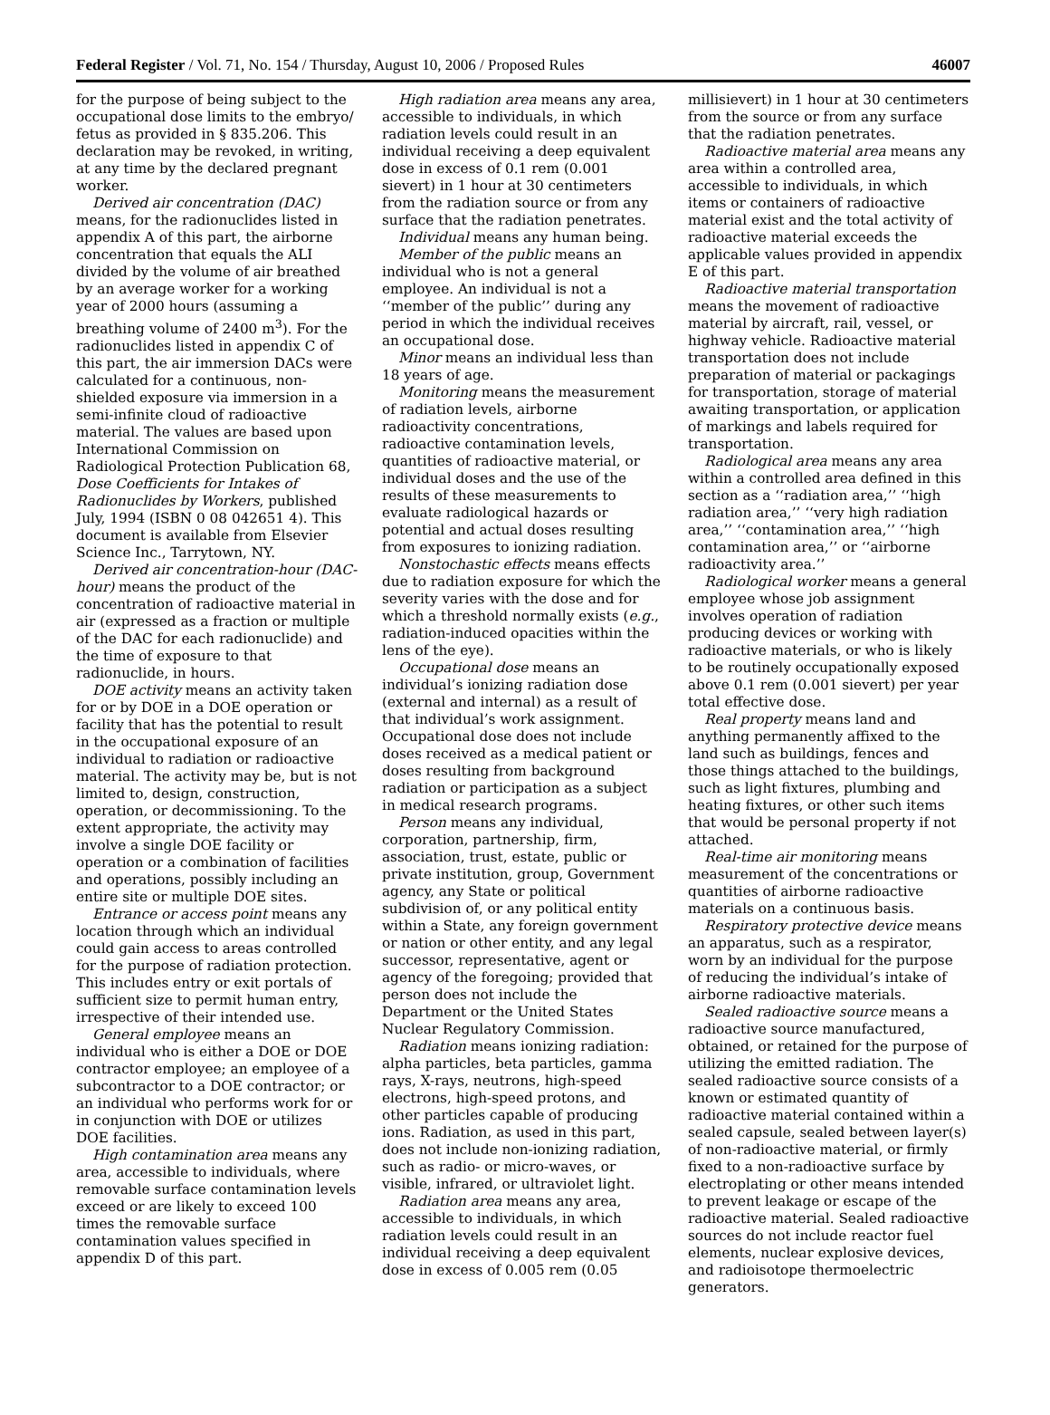Federal Register / Vol. 71, No. 154 / Thursday, August 10, 2006 / Proposed Rules 46007
for the purpose of being subject to the occupational dose limits to the embryo/ fetus as provided in § 835.206. This declaration may be revoked, in writing, at any time by the declared pregnant worker.
Derived air concentration (DAC) means, for the radionuclides listed in appendix A of this part, the airborne concentration that equals the ALI divided by the volume of air breathed by an average worker for a working year of 2000 hours (assuming a breathing volume of 2400 m<sup>3</sup>). For the radionuclides listed in appendix C of this part, the air immersion DACs were calculated for a continuous, non-shielded exposure via immersion in a semi-infinite cloud of radioactive material. The values are based upon International Commission on Radiological Protection Publication 68, Dose Coefficients for Intakes of Radionuclides by Workers, published July, 1994 (ISBN 0 08 042651 4). This document is available from Elsevier Science Inc., Tarrytown, NY.
Derived air concentration-hour (DAC-hour) means the product of the concentration of radioactive material in air (expressed as a fraction or multiple of the DAC for each radionuclide) and the time of exposure to that radionuclide, in hours.
DOE activity means an activity taken for or by DOE in a DOE operation or facility that has the potential to result in the occupational exposure of an individual to radiation or radioactive material. The activity may be, but is not limited to, design, construction, operation, or decommissioning. To the extent appropriate, the activity may involve a single DOE facility or operation or a combination of facilities and operations, possibly including an entire site or multiple DOE sites.
Entrance or access point means any location through which an individual could gain access to areas controlled for the purpose of radiation protection. This includes entry or exit portals of sufficient size to permit human entry, irrespective of their intended use.
General employee means an individual who is either a DOE or DOE contractor employee; an employee of a subcontractor to a DOE contractor; or an individual who performs work for or in conjunction with DOE or utilizes DOE facilities.
High contamination area means any area, accessible to individuals, where removable surface contamination levels exceed or are likely to exceed 100 times the removable surface contamination values specified in appendix D of this part.
High radiation area means any area, accessible to individuals, in which radiation levels could result in an individual receiving a deep equivalent dose in excess of 0.1 rem (0.001 sievert) in 1 hour at 30 centimeters from the radiation source or from any surface that the radiation penetrates.
Individual means any human being.
Member of the public means an individual who is not a general employee. An individual is not a ‘‘member of the public’’ during any period in which the individual receives an occupational dose.
Minor means an individual less than 18 years of age.
Monitoring means the measurement of radiation levels, airborne radioactivity concentrations, radioactive contamination levels, quantities of radioactive material, or individual doses and the use of the results of these measurements to evaluate radiological hazards or potential and actual doses resulting from exposures to ionizing radiation.
Nonstochastic effects means effects due to radiation exposure for which the severity varies with the dose and for which a threshold normally exists (e.g., radiation-induced opacities within the lens of the eye).
Occupational dose means an individual’s ionizing radiation dose (external and internal) as a result of that individual’s work assignment. Occupational dose does not include doses received as a medical patient or doses resulting from background radiation or participation as a subject in medical research programs.
Person means any individual, corporation, partnership, firm, association, trust, estate, public or private institution, group, Government agency, any State or political subdivision of, or any political entity within a State, any foreign government or nation or other entity, and any legal successor, representative, agent or agency of the foregoing; provided that person does not include the Department or the United States Nuclear Regulatory Commission.
Radiation means ionizing radiation: alpha particles, beta particles, gamma rays, X-rays, neutrons, high-speed electrons, high-speed protons, and other particles capable of producing ions. Radiation, as used in this part, does not include non-ionizing radiation, such as radio- or micro-waves, or visible, infrared, or ultraviolet light.
Radiation area means any area, accessible to individuals, in which radiation levels could result in an individual receiving a deep equivalent dose in excess of 0.005 rem (0.05
millisievert) in 1 hour at 30 centimeters from the source or from any surface that the radiation penetrates.
Radioactive material area means any area within a controlled area, accessible to individuals, in which items or containers of radioactive material exist and the total activity of radioactive material exceeds the applicable values provided in appendix E of this part.
Radioactive material transportation means the movement of radioactive material by aircraft, rail, vessel, or highway vehicle. Radioactive material transportation does not include preparation of material or packagings for transportation, storage of material awaiting transportation, or application of markings and labels required for transportation.
Radiological area means any area within a controlled area defined in this section as a ‘‘radiation area,’’ ‘‘high radiation area,’’ ‘‘very high radiation area,’’ ‘‘contamination area,’’ ‘‘high contamination area,’’ or ‘‘airborne radioactivity area.’’
Radiological worker means a general employee whose job assignment involves operation of radiation producing devices or working with radioactive materials, or who is likely to be routinely occupationally exposed above 0.1 rem (0.001 sievert) per year total effective dose.
Real property means land and anything permanently affixed to the land such as buildings, fences and those things attached to the buildings, such as light fixtures, plumbing and heating fixtures, or other such items that would be personal property if not attached.
Real-time air monitoring means measurement of the concentrations or quantities of airborne radioactive materials on a continuous basis.
Respiratory protective device means an apparatus, such as a respirator, worn by an individual for the purpose of reducing the individual’s intake of airborne radioactive materials.
Sealed radioactive source means a radioactive source manufactured, obtained, or retained for the purpose of utilizing the emitted radiation. The sealed radioactive source consists of a known or estimated quantity of radioactive material contained within a sealed capsule, sealed between layer(s) of non-radioactive material, or firmly fixed to a non-radioactive surface by electroplating or other means intended to prevent leakage or escape of the radioactive material. Sealed radioactive sources do not include reactor fuel elements, nuclear explosive devices, and radioisotope thermoelectric generators.